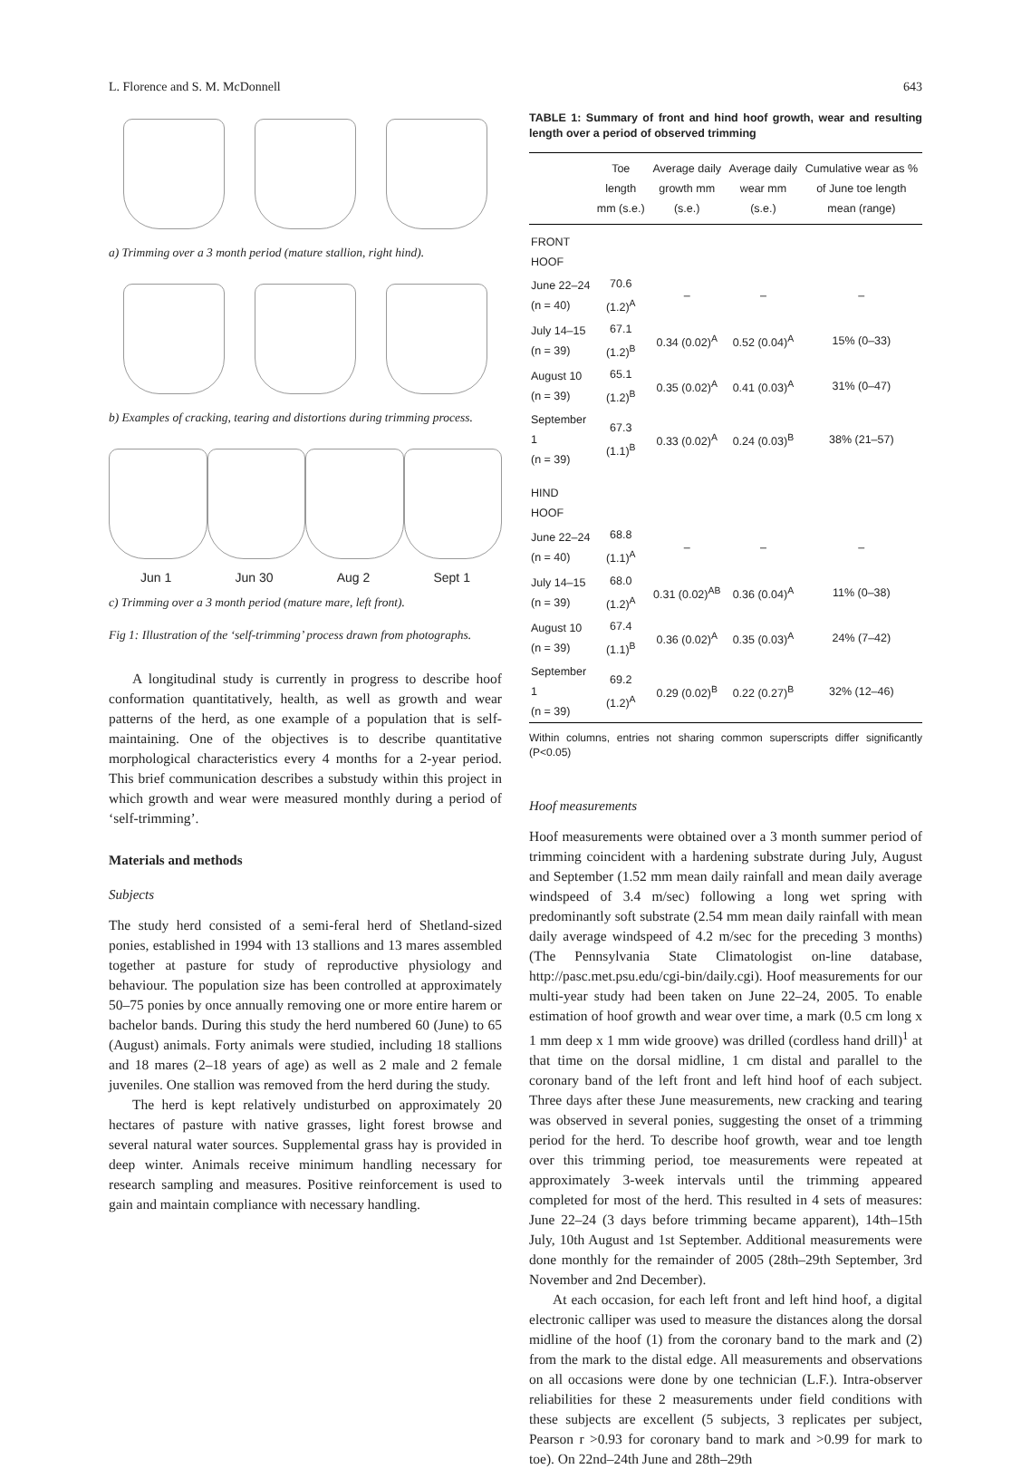L. Florence and S. M. McDonnell 643
a) Trimming over a 3 month period (mature stallion, right hind).
b) Examples of cracking, tearing and distortions during trimming process.
Jun 1 Jun 30 Aug 2 Sept 1
c) Trimming over a 3 month period (mature mare, left front).
Fig 1: Illustration of the ‘self-trimming’ process drawn from photographs.
A longitudinal study is currently in progress to describe hoof conformation quantitatively, health, as well as growth and wear patterns of the herd, as one example of a population that is self-maintaining. One of the objectives is to describe quantitative morphological characteristics every 4 months for a 2-year period. This brief communication describes a substudy within this project in which growth and wear were measured monthly during a period of ‘self-trimming’.
Materials and methods
Subjects
The study herd consisted of a semi-feral herd of Shetland-sized ponies, established in 1994 with 13 stallions and 13 mares assembled together at pasture for study of reproductive physiology and behaviour. The population size has been controlled at approximately 50–75 ponies by once annually removing one or more entire harem or bachelor bands. During this study the herd numbered 60 (June) to 65 (August) animals. Forty animals were studied, including 18 stallions and 18 mares (2–18 years of age) as well as 2 male and 2 female juveniles. One stallion was removed from the herd during the study.
The herd is kept relatively undisturbed on approximately 20 hectares of pasture with native grasses, light forest browse and several natural water sources. Supplemental grass hay is provided in deep winter. Animals receive minimum handling necessary for research sampling and measures. Positive reinforcement is used to gain and maintain compliance with necessary handling.
TABLE 1: Summary of front and hind hoof growth, wear and resulting length over a period of observed trimming
| | Toe length mm (s.e.) | Average daily growth mm (s.e.) | Average daily wear mm (s.e.) | Cumulative wear as % of June toe length mean (range) |
| --- | --- | --- | --- | --- |
| FRONT HOOF | | | | |
| June 22–24 (n = 40) | 70.6 (1.2)<sup>A</sup> | – | – | – |
| July 14–15 (n = 39) | 67.1 (1.2)<sup>B</sup> | 0.34 (0.02)<sup>A</sup> | 0.52 (0.04)<sup>A</sup> | 15% (0–33) |
| August 10 (n = 39) | 65.1 (1.2)<sup>B</sup> | 0.35 (0.02)<sup>A</sup> | 0.41 (0.03)<sup>A</sup> | 31% (0–47) |
| September 1 (n = 39) | 67.3 (1.1)<sup>B</sup> | 0.33 (0.02)<sup>A</sup> | 0.24 (0.03)<sup>B</sup> | 38% (21–57) |
| HIND HOOF | | | | |
| June 22–24 (n = 40) | 68.8 (1.1)<sup>A</sup> | – | – | – |
| July 14–15 (n = 39) | 68.0 (1.2)<sup>A</sup> | 0.31 (0.02)<sup>AB</sup> | 0.36 (0.04)<sup>A</sup> | 11% (0–38) |
| August 10 (n = 39) | 67.4 (1.1)<sup>B</sup> | 0.36 (0.02)<sup>A</sup> | 0.35 (0.03)<sup>A</sup> | 24% (7–42) |
| September 1 (n = 39) | 69.2 (1.2)<sup>A</sup> | 0.29 (0.02)<sup>B</sup> | 0.22 (0.27)<sup>B</sup> | 32% (12–46) |
Within columns, entries not sharing common superscripts differ significantly (P<0.05)
Hoof measurements
Hoof measurements were obtained over a 3 month summer period of trimming coincident with a hardening substrate during July, August and September (1.52 mm mean daily rainfall and mean daily average windspeed of 3.4 m/sec) following a long wet spring with predominantly soft substrate (2.54 mm mean daily rainfall with mean daily average windspeed of 4.2 m/sec for the preceding 3 months) (The Pennsylvania State Climatologist on-line database, http://pasc.met.psu.edu/cgi-bin/daily.cgi). Hoof measurements for our multi-year study had been taken on June 22–24, 2005. To enable estimation of hoof growth and wear over time, a mark (0.5 cm long x 1 mm deep x 1 mm wide groove) was drilled (cordless hand drill)<sup>1</sup> at that time on the dorsal midline, 1 cm distal and parallel to the coronary band of the left front and left hind hoof of each subject. Three days after these June measurements, new cracking and tearing was observed in several ponies, suggesting the onset of a trimming period for the herd. To describe hoof growth, wear and toe length over this trimming period, toe measurements were repeated at approximately 3-week intervals until the trimming appeared completed for most of the herd. This resulted in 4 sets of measures: June 22–24 (3 days before trimming became apparent), 14th–15th July, 10th August and 1st September. Additional measurements were done monthly for the remainder of 2005 (28th–29th September, 3rd November and 2nd December).
At each occasion, for each left front and left hind hoof, a digital electronic calliper was used to measure the distances along the dorsal midline of the hoof (1) from the coronary band to the mark and (2) from the mark to the distal edge. All measurements and observations on all occasions were done by one technician (L.F.). Intra-observer reliabilities for these 2 measurements under field conditions with these subjects are excellent (5 subjects, 3 replicates per subject, Pearson r >0.93 for coronary band to mark and >0.99 for mark to toe). On 22nd–24th June and 28th–29th